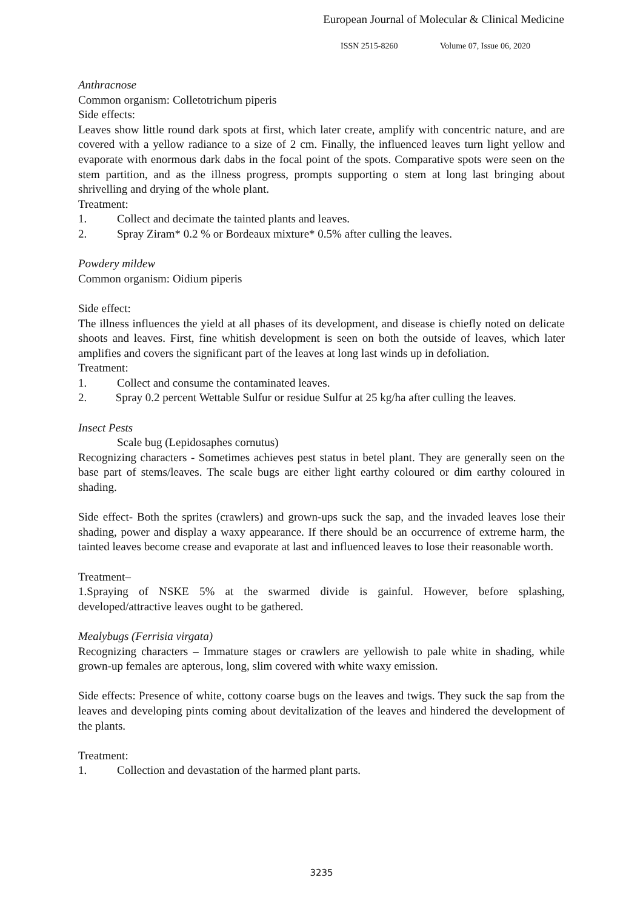European Journal of Molecular & Clinical Medicine
ISSN 2515-8260 Volume 07, Issue 06, 2020
Anthracnose
Common organism: Colletotrichum piperis
Side effects:
Leaves show little round dark spots at first, which later create, amplify with concentric nature, and are covered with a yellow radiance to a size of 2 cm. Finally, the influenced leaves turn light yellow and evaporate with enormous dark dabs in the focal point of the spots. Comparative spots were seen on the stem partition, and as the illness progress, prompts supporting o stem at long last bringing about shrivelling and drying of the whole plant.
Treatment:
1. Collect and decimate the tainted plants and leaves.
2. Spray Ziram* 0.2 % or Bordeaux mixture* 0.5% after culling the leaves.
Powdery mildew
Common organism: Oidium piperis
Side effect:
The illness influences the yield at all phases of its development, and disease is chiefly noted on delicate shoots and leaves. First, fine whitish development is seen on both the outside of leaves, which later amplifies and covers the significant part of the leaves at long last winds up in defoliation.
Treatment:
1. Collect and consume the contaminated leaves.
2. Spray 0.2 percent Wettable Sulfur or residue Sulfur at 25 kg/ha after culling the leaves.
Insect Pests
Scale bug (Lepidosaphes cornutus)
Recognizing characters - Sometimes achieves pest status in betel plant. They are generally seen on the base part of stems/leaves. The scale bugs are either light earthy coloured or dim earthy coloured in shading.
Side effect- Both the sprites (crawlers) and grown-ups suck the sap, and the invaded leaves lose their shading, power and display a waxy appearance. If there should be an occurrence of extreme harm, the tainted leaves become crease and evaporate at last and influenced leaves to lose their reasonable worth.
Treatment–
1.Spraying of NSKE 5% at the swarmed divide is gainful. However, before splashing, developed/attractive leaves ought to be gathered.
Mealybugs (Ferrisia virgata)
Recognizing characters – Immature stages or crawlers are yellowish to pale white in shading, while grown-up females are apterous, long, slim covered with white waxy emission.
Side effects: Presence of white, cottony coarse bugs on the leaves and twigs. They suck the sap from the leaves and developing pints coming about devitalization of the leaves and hindered the development of the plants.
Treatment:
1. Collection and devastation of the harmed plant parts.
3235